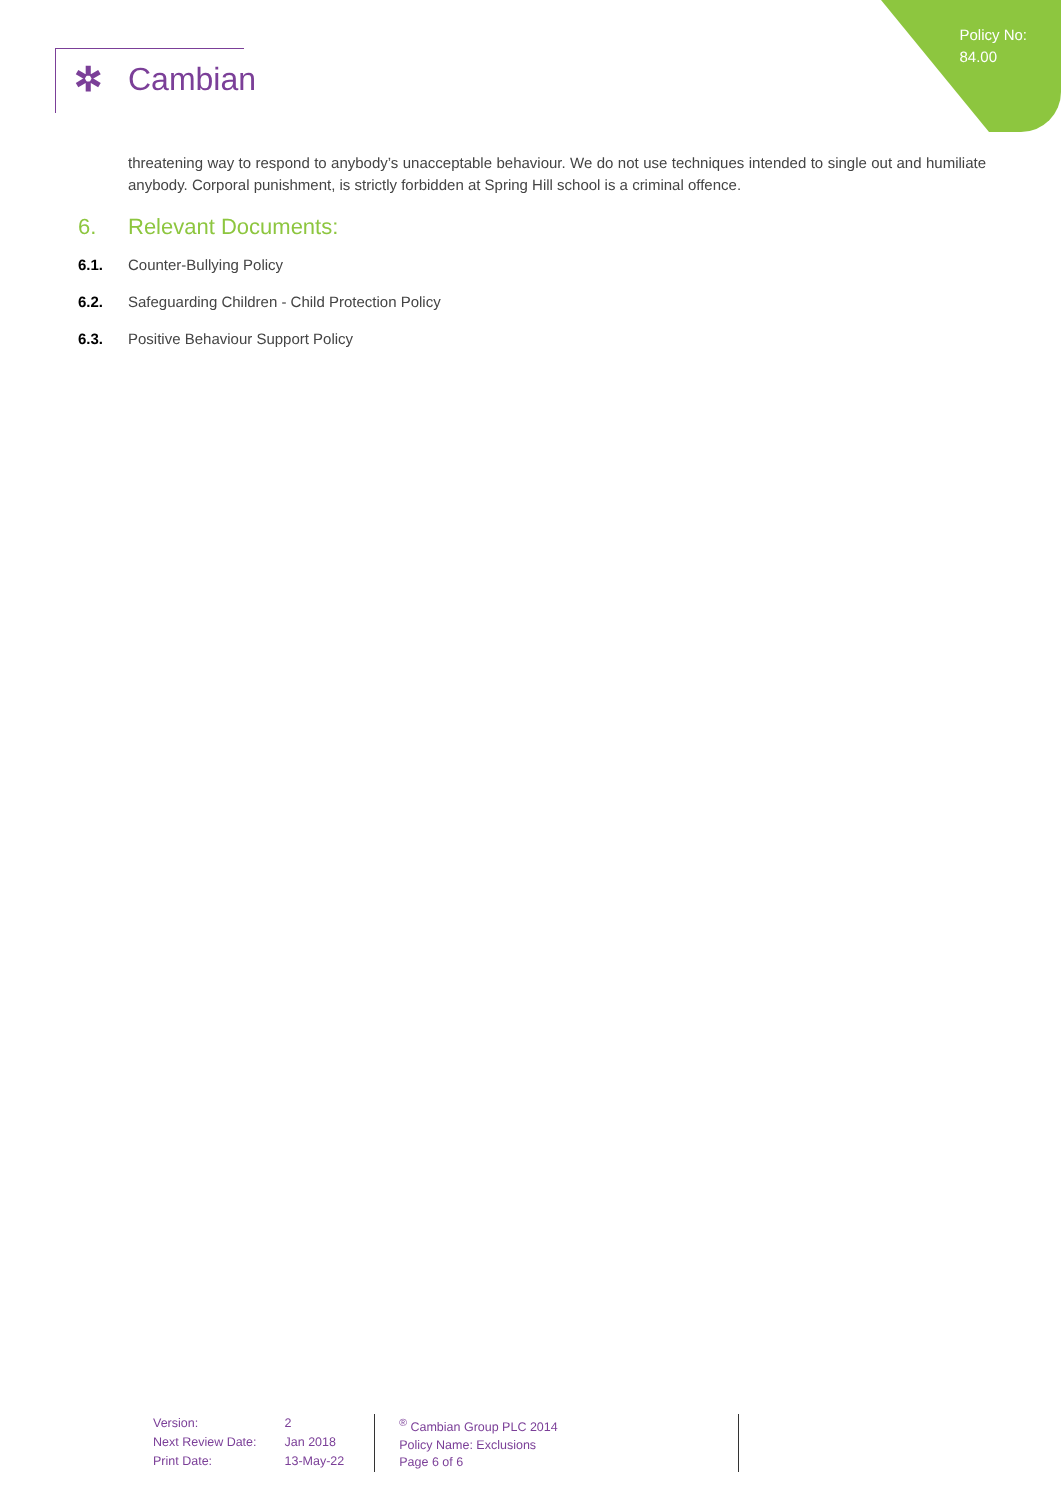Policy No:
84.00
✲ Cambian
threatening way to respond to anybody’s unacceptable behaviour. We do not use techniques intended to single out and humiliate anybody. Corporal punishment, is strictly forbidden at Spring Hill school is a criminal offence.
6. Relevant Documents:
6.1. Counter-Bullying Policy
6.2. Safeguarding Children - Child Protection Policy
6.3. Positive Behaviour Support Policy
| Version: | 2 |
| Next Review Date: | Jan 2018 |
| Print Date: | 13-May-22 |
<sup>®</sup> Cambian Group PLC 2014
Policy Name: Exclusions
Page 6 of 6